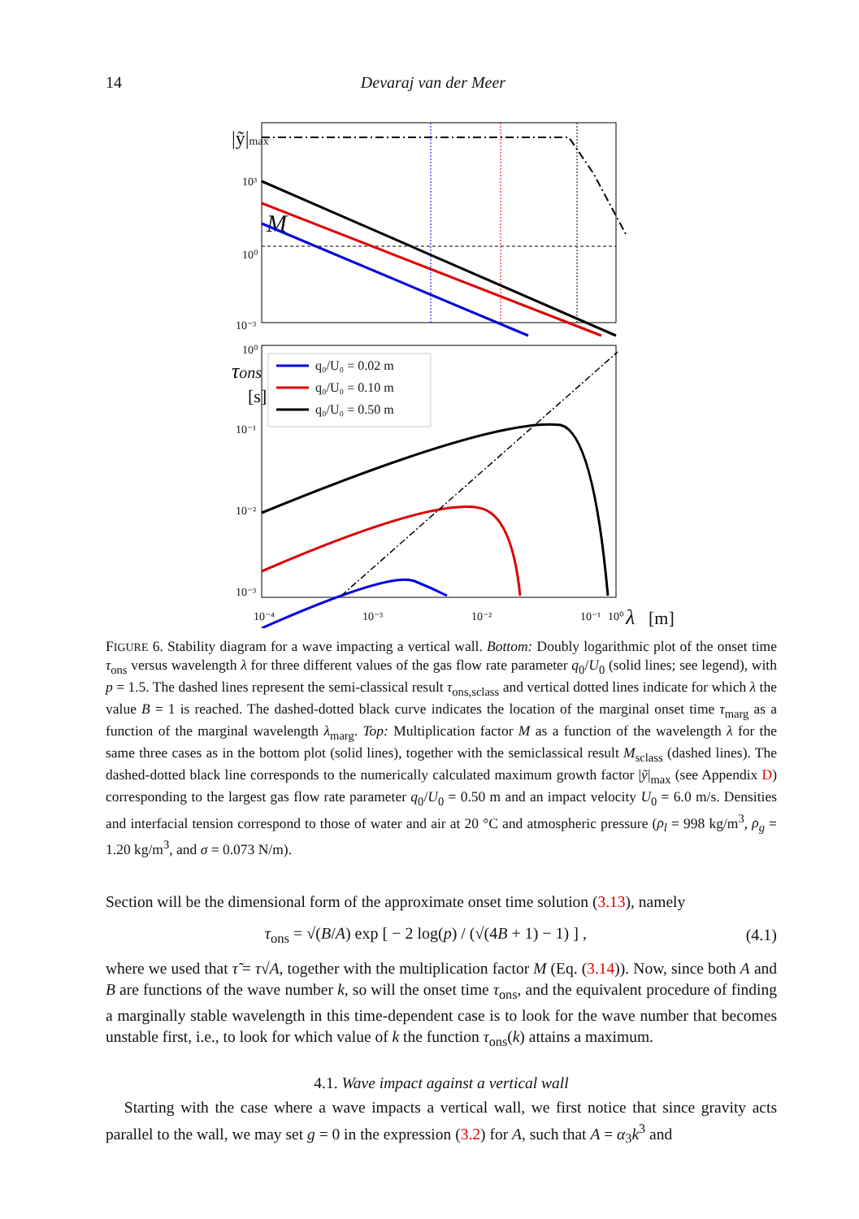14 Devaraj van der Meer
|ỹ|max
10³
M
10⁰
10⁻³
10⁰
τons
[s]
10⁻¹
10⁻²
10⁻³
q₀/U₀ = 0.02 m
q₀/U₀ = 0.10 m
q₀/U₀ = 0.50 m
10⁻⁴
10⁻³
10⁻²
10⁻¹
10⁰
λ
[m]
FIGURE 6. Stability diagram for a wave impacting a vertical wall. Bottom: Doubly logarithmic plot of the onset time τ<sub>ons</sub> versus wavelength λ for three different values of the gas flow rate parameter q<sub>0</sub>/U<sub>0</sub> (solid lines; see legend), with p = 1.5. The dashed lines represent the semi-classical result τ<sub>ons,sclass</sub> and vertical dotted lines indicate for which λ the value B = 1 is reached. The dashed-dotted black curve indicates the location of the marginal onset time τ<sub>marg</sub> as a function of the marginal wavelength λ<sub>marg</sub>. Top: Multiplication factor M as a function of the wavelength λ for the same three cases as in the bottom plot (solid lines), together with the semiclassical result M<sub>sclass</sub> (dashed lines). The dashed-dotted black line corresponds to the numerically calculated maximum growth factor |ỹ|<sub>max</sub> (see Appendix D) corresponding to the largest gas flow rate parameter q<sub>0</sub>/U<sub>0</sub> = 0.50 m and an impact velocity U<sub>0</sub> = 6.0 m/s. Densities and interfacial tension correspond to those of water and air at 20 °C and atmospheric pressure (ρ<sub>l</sub> = 998 kg/m<sup>3</sup>, ρ<sub>g</sub> = 1.20 kg/m<sup>3</sup>, and σ = 0.073 N/m).
Section will be the dimensional form of the approximate onset time solution (3.13), namely
τ<sub>ons</sub> = √(B/A) exp [ − 2 log(p) / (√(4B + 1) − 1) ] , (4.1)
where we used that τ̃ = τ√A, together with the multiplication factor M (Eq. (3.14)). Now, since both A and B are functions of the wave number k, so will the onset time τ<sub>ons</sub>, and the equivalent procedure of finding a marginally stable wavelength in this time-dependent case is to look for the wave number that becomes unstable first, i.e., to look for which value of k the function τ<sub>ons</sub>(k) attains a maximum.
4.1. Wave impact against a vertical wall
Starting with the case where a wave impacts a vertical wall, we first notice that since gravity acts parallel to the wall, we may set g = 0 in the expression (3.2) for A, such that A = α<sub>3</sub>k<sup>3</sup> and